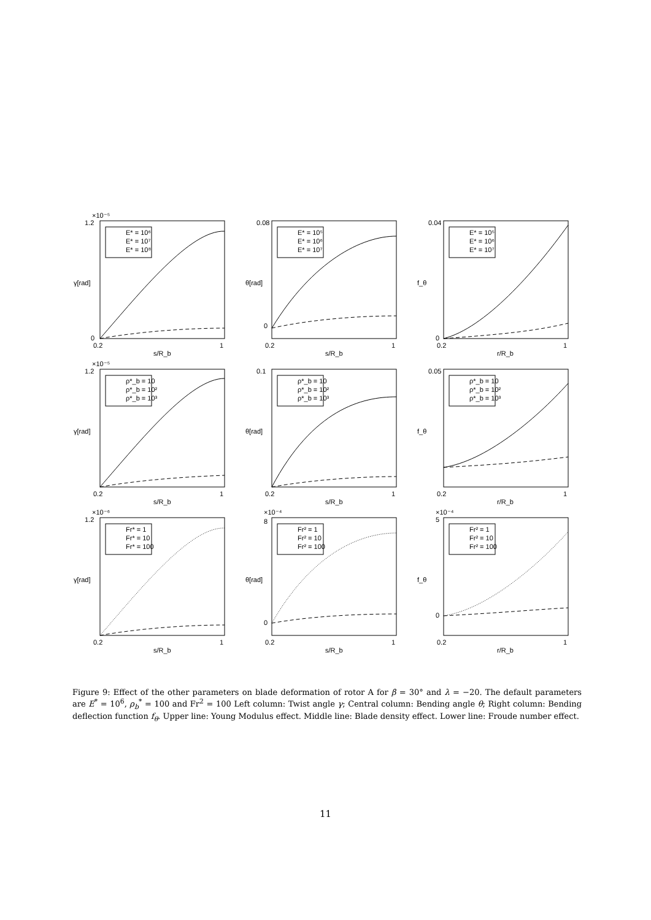×10⁻⁵
1.2
0
E* = 10⁶
E* = 10⁷
E* = 10⁸
0.2
1
s/R_b
γ[rad]
0.08
0
E* = 10⁵
E* = 10⁶
E* = 10⁷
0.2
1
s/R_b
θ[rad]
0.04
0
E* = 10⁵
E* = 10⁶
E* = 10⁷
0.2
1
r/R_b
f_θ
×10⁻⁵
1.2
ρ*_b = 10
ρ*_b = 10²
ρ*_b = 10³
0.2
1
s/R_b
γ[rad]
0.1
ρ*_b = 10
ρ*_b = 10²
ρ*_b = 10³
0.2
1
s/R_b
θ[rad]
0.05
ρ*_b = 10
ρ*_b = 10²
ρ*_b = 10³
0.2
1
r/R_b
f_θ
×10⁻⁶
1.2
Fr* = 1
Fr* = 10
Fr* = 100
0.2
1
s/R_b
γ[rad]
×10⁻⁴
8
0
Fr² = 1
Fr² = 10
Fr² = 100
0.2
1
s/R_b
θ[rad]
×10⁻⁴
5
0
Fr² = 1
Fr² = 10
Fr² = 100
0.2
1
r/R_b
f_θ
Figure 9: Effect of the other parameters on blade deformation of rotor A for β = 30° and λ = −20. The default parameters are E<sup>*</sup> = 10<sup>6</sup>, ρ<sub>b</sub><sup>*</sup> = 100 and Fr<sup>2</sup> = 100 Left column: Twist angle γ; Central column: Bending angle θ; Right column: Bending deflection function f<sub>θ</sub>. Upper line: Young Modulus effect. Middle line: Blade density effect. Lower line: Froude number effect.
11